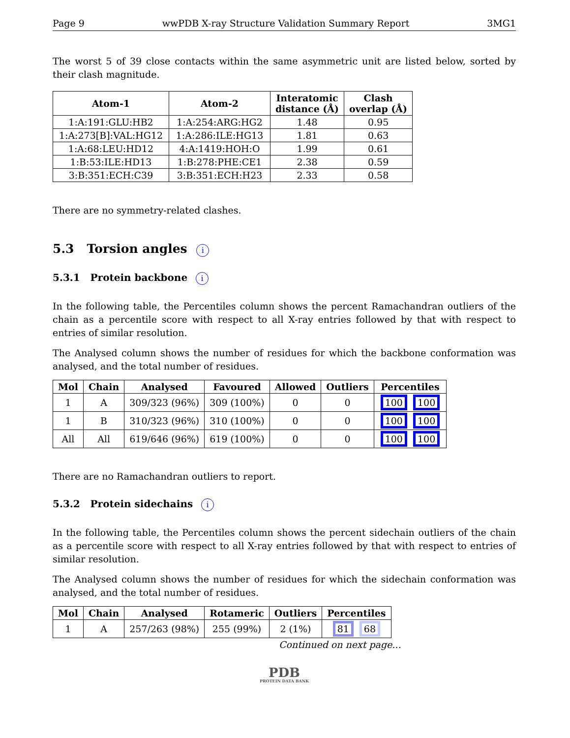Page 9 wwPDB X-ray Structure Validation Summary Report 3MG1
The worst 5 of 39 close contacts within the same asymmetric unit are listed below, sorted by their clash magnitude.
| Atom-1 | Atom-2 | Interatomic distance (Å) | Clash overlap (Å) |
| --- | --- | --- | --- |
| 1:A:191:GLU:HB2 | 1:A:254:ARG:HG2 | 1.48 | 0.95 |
| 1:A:273[B]:VAL:HG12 | 1:A:286:ILE:HG13 | 1.81 | 0.63 |
| 1:A:68:LEU:HD12 | 4:A:1419:HOH:O | 1.99 | 0.61 |
| 1:B:53:ILE:HD13 | 1:B:278:PHE:CE1 | 2.38 | 0.59 |
| 3:B:351:ECH:C39 | 3:B:351:ECH:H23 | 2.33 | 0.58 |
There are no symmetry-related clashes.
5.3 Torsion angles i
5.3.1 Protein backbone i
In the following table, the Percentiles column shows the percent Ramachandran outliers of the chain as a percentile score with respect to all X-ray entries followed by that with respect to entries of similar resolution.
The Analysed column shows the number of residues for which the backbone conformation was analysed, and the total number of residues.
| Mol | Chain | Analysed | Favoured | Allowed | Outliers | Percentiles |
| --- | --- | --- | --- | --- | --- | --- |
| 1 | A | 309/323 (96%) | 309 (100%) | 0 | 0 | 100 100 |
| 1 | B | 310/323 (96%) | 310 (100%) | 0 | 0 | 100 100 |
| All | All | 619/646 (96%) | 619 (100%) | 0 | 0 | 100 100 |
There are no Ramachandran outliers to report.
5.3.2 Protein sidechains i
In the following table, the Percentiles column shows the percent sidechain outliers of the chain as a percentile score with respect to all X-ray entries followed by that with respect to entries of similar resolution.
The Analysed column shows the number of residues for which the sidechain conformation was analysed, and the total number of residues.
| Mol | Chain | Analysed | Rotameric | Outliers | Percentiles |
| --- | --- | --- | --- | --- | --- |
| 1 | A | 257/263 (98%) | 255 (99%) | 2 (1%) | 81 68 |
Continued on next page...
PDB
PROTEIN DATA BANK